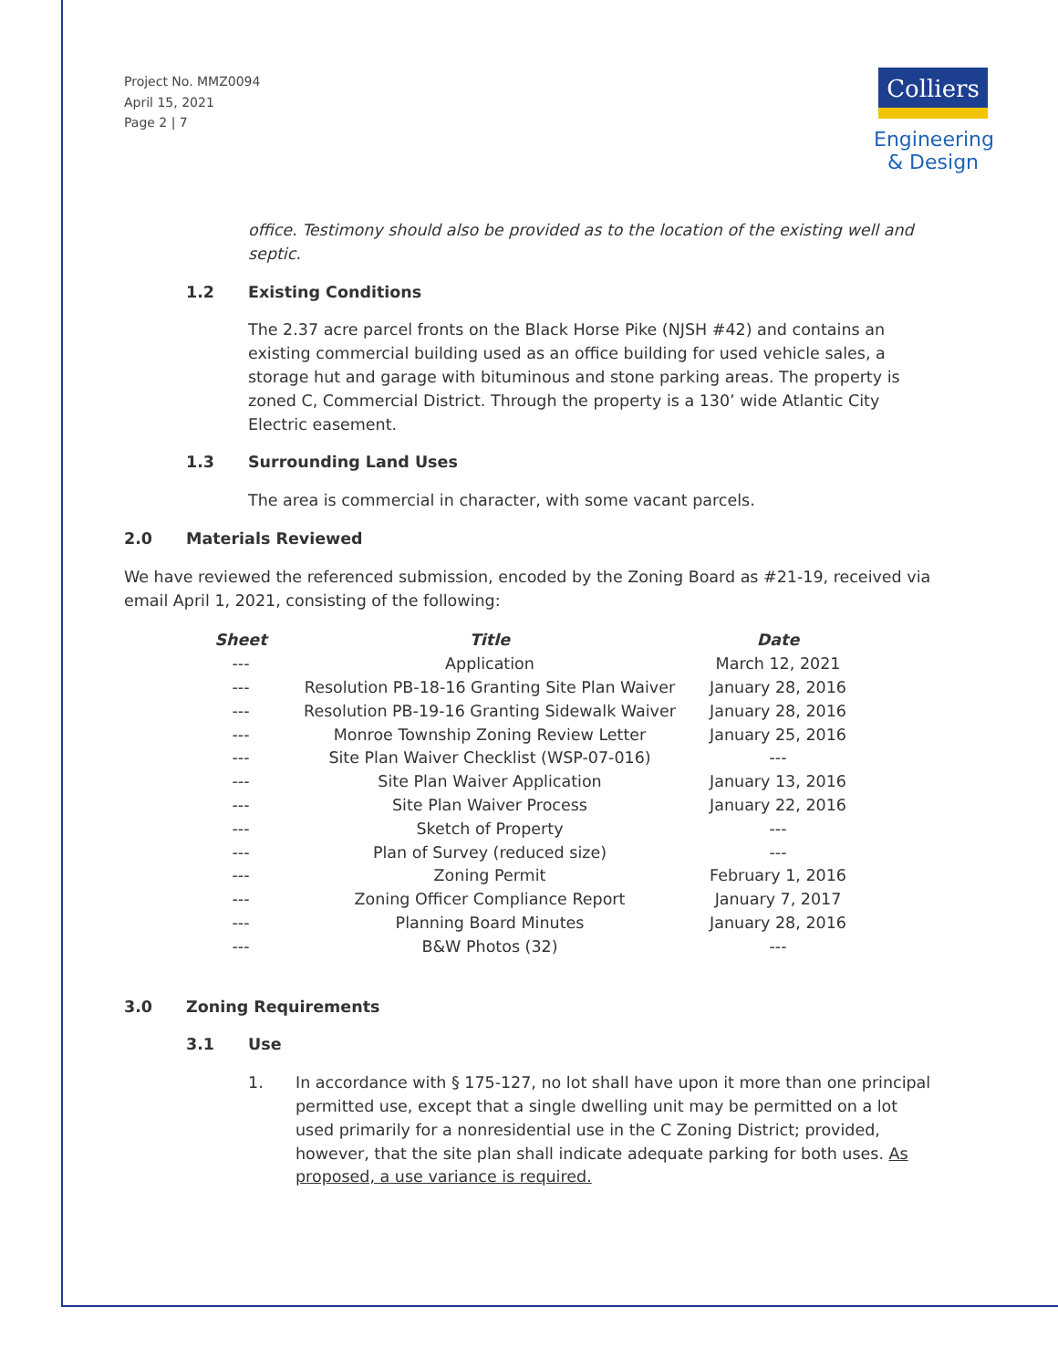Project No. MMZ0094
April 15, 2021
Page 2 | 7
Colliers
Engineering
& Design
office. Testimony should also be provided as to the location of the existing well and septic.
1.2 Existing Conditions
The 2.37 acre parcel fronts on the Black Horse Pike (NJSH #42) and contains an existing commercial building used as an office building for used vehicle sales, a storage hut and garage with bituminous and stone parking areas. The property is zoned C, Commercial District. Through the property is a 130’ wide Atlantic City Electric easement.
1.3 Surrounding Land Uses
The area is commercial in character, with some vacant parcels.
2.0 Materials Reviewed
We have reviewed the referenced submission, encoded by the Zoning Board as #21-19, received via email April 1, 2021, consisting of the following:
| Sheet | Title | Date |
| --- | --- | --- |
| --- | Application | March 12, 2021 |
| --- | Resolution PB-18-16 Granting Site Plan Waiver | January 28, 2016 |
| --- | Resolution PB-19-16 Granting Sidewalk Waiver | January 28, 2016 |
| --- | Monroe Township Zoning Review Letter | January 25, 2016 |
| --- | Site Plan Waiver Checklist (WSP-07-016) | --- |
| --- | Site Plan Waiver Application | January 13, 2016 |
| --- | Site Plan Waiver Process | January 22, 2016 |
| --- | Sketch of Property | --- |
| --- | Plan of Survey (reduced size) | --- |
| --- | Zoning Permit | February 1, 2016 |
| --- | Zoning Officer Compliance Report | January 7, 2017 |
| --- | Planning Board Minutes | January 28, 2016 |
| --- | B&W Photos (32) | --- |
3.0 Zoning Requirements
3.1 Use
1. In accordance with § 175-127, no lot shall have upon it more than one principal permitted use, except that a single dwelling unit may be permitted on a lot used primarily for a nonresidential use in the C Zoning District; provided, however, that the site plan shall indicate adequate parking for both uses. As proposed, a use variance is required.